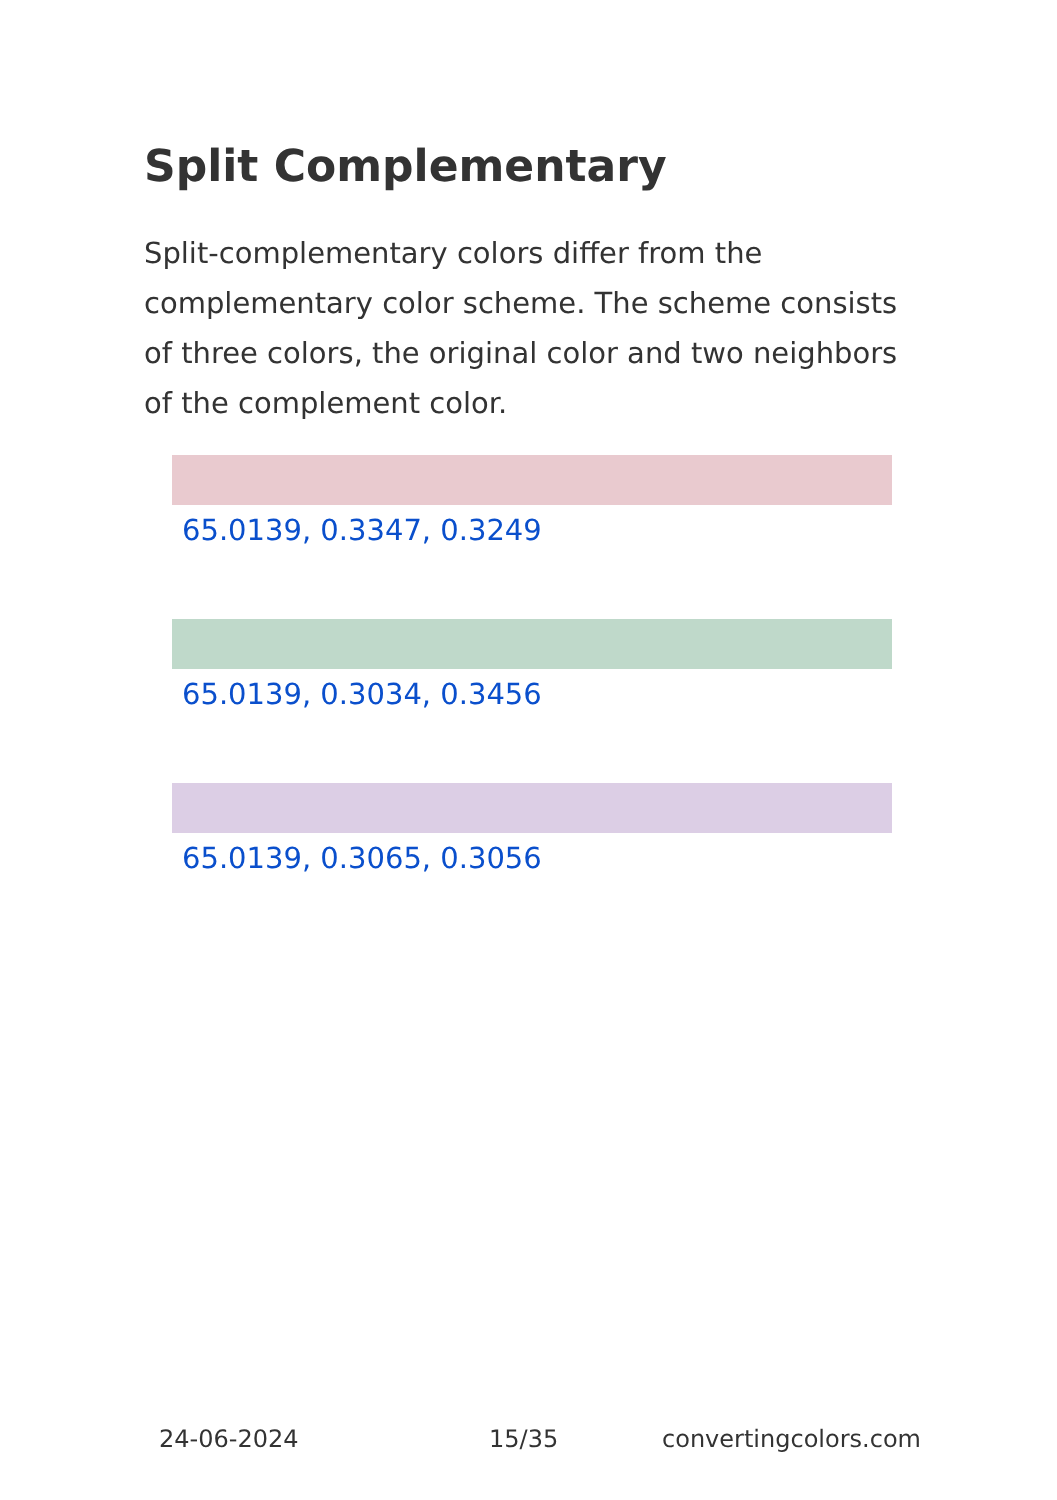Split Complementary
Split-complementary colors differ from the complementary color scheme. The scheme consists of three colors, the original color and two neighbors of the complement color.
65.0139, 0.3347, 0.3249
65.0139, 0.3034, 0.3456
65.0139, 0.3065, 0.3056
24-06-2024 15/35 convertingcolors.com